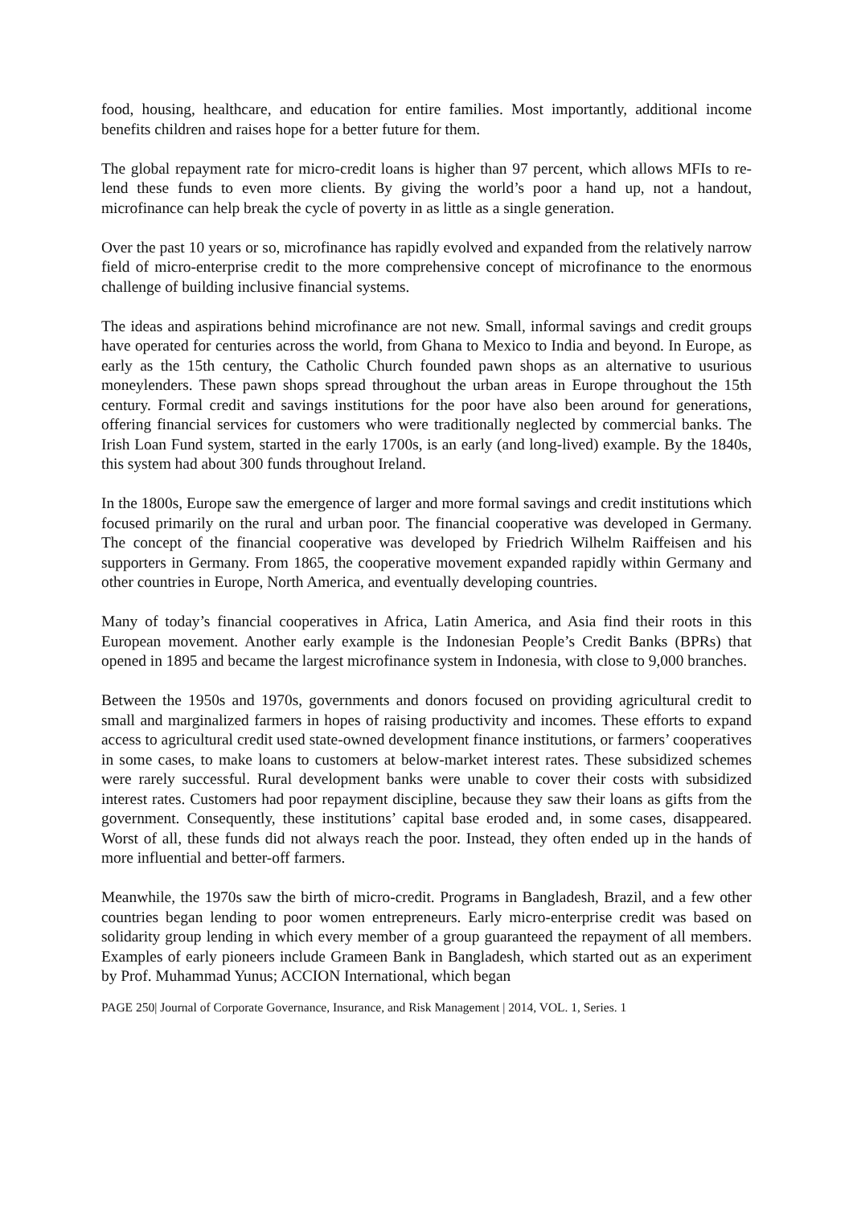food, housing, healthcare, and education for entire families. Most importantly, additional income benefits children and raises hope for a better future for them.
The global repayment rate for micro-credit loans is higher than 97 percent, which allows MFIs to re-lend these funds to even more clients. By giving the world’s poor a hand up, not a handout, microfinance can help break the cycle of poverty in as little as a single generation.
Over the past 10 years or so, microfinance has rapidly evolved and expanded from the relatively narrow field of micro-enterprise credit to the more comprehensive concept of microfinance to the enormous challenge of building inclusive financial systems.
The ideas and aspirations behind microfinance are not new. Small, informal savings and credit groups have operated for centuries across the world, from Ghana to Mexico to India and beyond. In Europe, as early as the 15th century, the Catholic Church founded pawn shops as an alternative to usurious moneylenders. These pawn shops spread throughout the urban areas in Europe throughout the 15th century. Formal credit and savings institutions for the poor have also been around for generations, offering financial services for customers who were traditionally neglected by commercial banks. The Irish Loan Fund system, started in the early 1700s, is an early (and long-lived) example. By the 1840s, this system had about 300 funds throughout Ireland.
In the 1800s, Europe saw the emergence of larger and more formal savings and credit institutions which focused primarily on the rural and urban poor. The financial cooperative was developed in Germany. The concept of the financial cooperative was developed by Friedrich Wilhelm Raiffeisen and his supporters in Germany. From 1865, the cooperative movement expanded rapidly within Germany and other countries in Europe, North America, and eventually developing countries.
Many of today’s financial cooperatives in Africa, Latin America, and Asia find their roots in this European movement. Another early example is the Indonesian People’s Credit Banks (BPRs) that opened in 1895 and became the largest microfinance system in Indonesia, with close to 9,000 branches.
Between the 1950s and 1970s, governments and donors focused on providing agricultural credit to small and marginalized farmers in hopes of raising productivity and incomes. These efforts to expand access to agricultural credit used state-owned development finance institutions, or farmers’ cooperatives in some cases, to make loans to customers at below-market interest rates. These subsidized schemes were rarely successful. Rural development banks were unable to cover their costs with subsidized interest rates. Customers had poor repayment discipline, because they saw their loans as gifts from the government. Consequently, these institutions’ capital base eroded and, in some cases, disappeared. Worst of all, these funds did not always reach the poor. Instead, they often ended up in the hands of more influential and better-off farmers.
Meanwhile, the 1970s saw the birth of micro-credit. Programs in Bangladesh, Brazil, and a few other countries began lending to poor women entrepreneurs. Early micro-enterprise credit was based on solidarity group lending in which every member of a group guaranteed the repayment of all members. Examples of early pioneers include Grameen Bank in Bangladesh, which started out as an experiment by Prof. Muhammad Yunus; ACCION International, which began
PAGE 250| Journal of Corporate Governance, Insurance, and Risk Management | 2014, VOL. 1, Series. 1